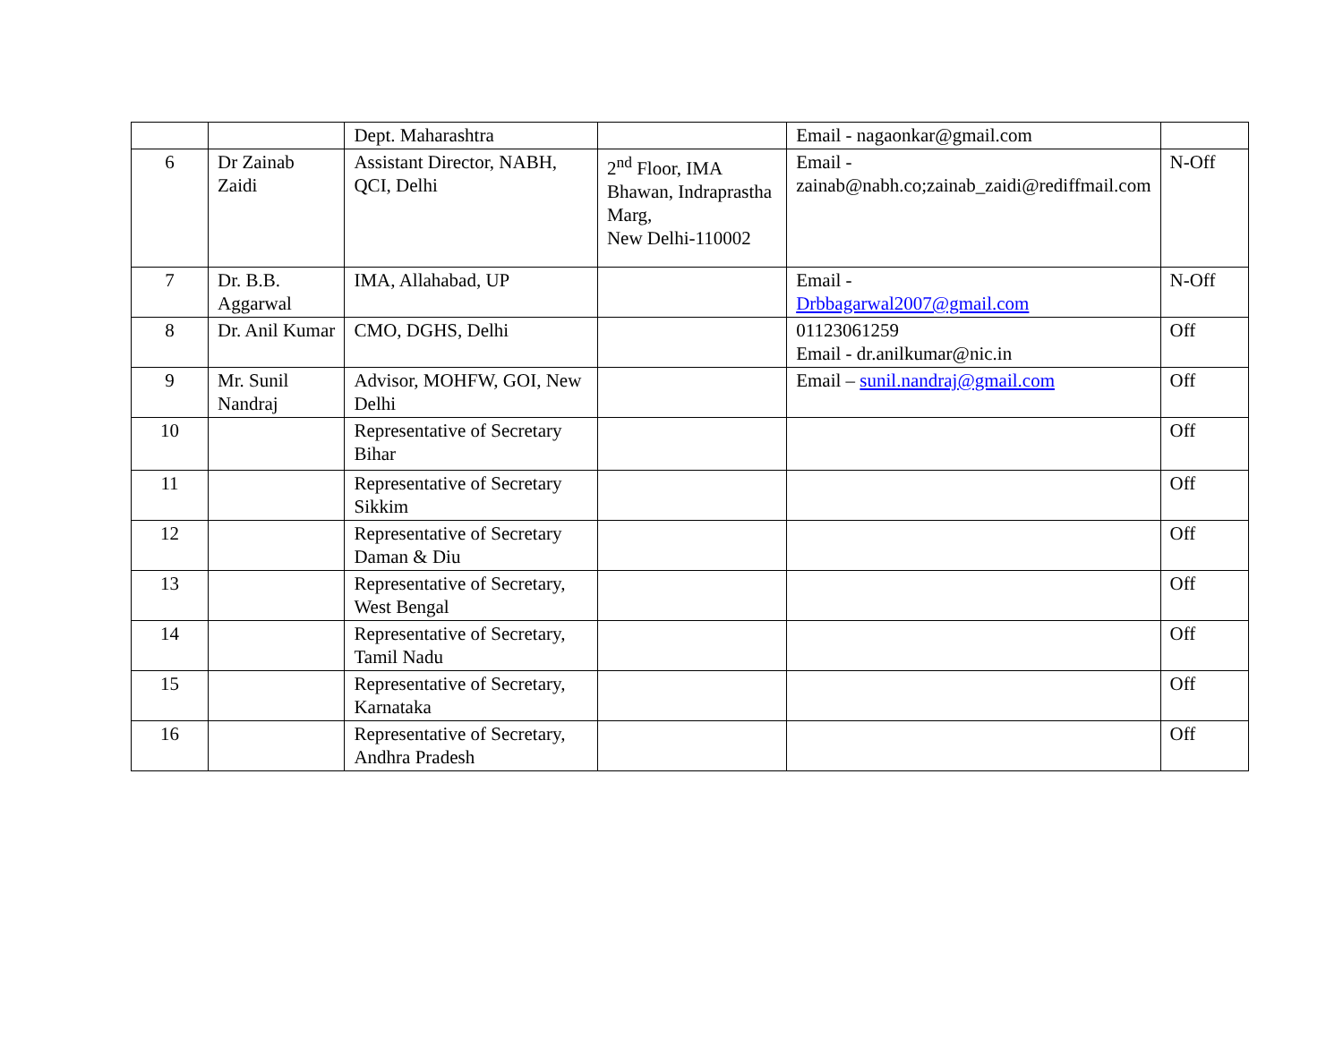| | | Dept. Maharashtra | | Email - nagaonkar@gmail.com | |
| 6 | Dr Zainab Zaidi | Assistant Director, NABH, QCI, Delhi | 2<sup>nd</sup> Floor, IMA Bhawan, Indraprastha Marg, New Delhi-110002 | Email - zainab@nabh.co;zainab_zaidi@rediffmail.com | N-Off |
| 7 | Dr. B.B. Aggarwal | IMA, Allahabad, UP | | Email - Drbbagarwal2007@gmail.com | N-Off |
| 8 | Dr. Anil Kumar | CMO, DGHS, Delhi | | 01123061259 Email - dr.anilkumar@nic.in | Off |
| 9 | Mr. Sunil Nandraj | Advisor, MOHFW, GOI, New Delhi | | Email – sunil.nandraj@gmail.com | Off |
| 10 | | Representative of Secretary Bihar | | | Off |
| 11 | | Representative of Secretary Sikkim | | | Off |
| 12 | | Representative of Secretary Daman & Diu | | | Off |
| 13 | | Representative of Secretary, West Bengal | | | Off |
| 14 | | Representative of Secretary, Tamil Nadu | | | Off |
| 15 | | Representative of Secretary, Karnataka | | | Off |
| 16 | | Representative of Secretary, Andhra Pradesh | | | Off |